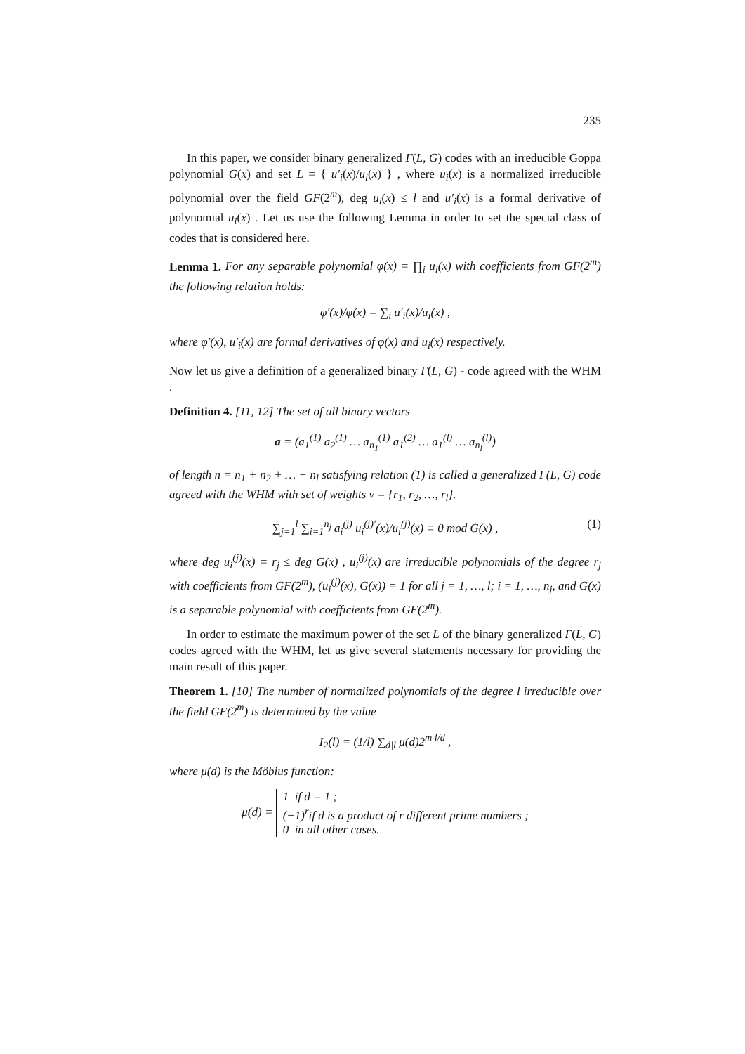235
In this paper, we consider binary generalized Γ(L, G) codes with an irreducible Goppa polynomial G(x) and set L = { u′<sub>i</sub>(x)/u<sub>i</sub>(x) } , where u<sub>i</sub>(x) is a normalized irreducible polynomial over the field GF(2<sup>m</sup>), deg u<sub>i</sub>(x) ≤ l and u′<sub>i</sub>(x) is a formal derivative of polynomial u<sub>i</sub>(x) . Let us use the following Lemma in order to set the special class of codes that is considered here.
Lemma 1. For any separable polynomial φ(x) = ∏<sub>i</sub> u<sub>i</sub>(x) with coefficients from GF(2<sup>m</sup>) the following relation holds:
φ′(x)/φ(x) = ∑<sub>i</sub> u′<sub>i</sub>(x)/u<sub>i</sub>(x) ,
where φ′(x), u′<sub>i</sub>(x) are formal derivatives of φ(x) and u<sub>i</sub>(x) respectively.
Now let us give a definition of a generalized binary Γ(L, G) - code agreed with the WHM .
Definition 4. [11, 12] The set of all binary vectors
a = (a<sub>1</sub><sup>(1)</sup> a<sub>2</sub><sup>(1)</sup> … a<sub>n<sub>1</sub></sub><sup>(1)</sup> a<sub>1</sub><sup>(2)</sup> … a<sub>1</sub><sup>(l)</sup> … a<sub>n<sub>l</sub></sub><sup>(l)</sup>)
of length n = n<sub>1</sub> + n<sub>2</sub> + … + n<sub>l</sub> satisfying relation (1) is called a generalized Γ(L, G) code agreed with the WHM with set of weights v = {r<sub>1</sub>, r<sub>2</sub>, …, r<sub>l</sub>}.
∑<sub>j=1</sub><sup>l</sup> ∑<sub>i=1</sub><sup>n<sub>j</sub></sup> a<sub>i</sub><sup>(j)</sup> u<sub>i</sub><sup>(j)′</sup>(x)/u<sub>i</sub><sup>(j)</sup>(x) ≡ 0 mod G(x) , (1)
where deg u<sub>i</sub><sup>(j)</sup>(x) = r<sub>j</sub> ≤ deg G(x) , u<sub>i</sub><sup>(j)</sup>(x) are irreducible polynomials of the degree r<sub>j</sub> with coefficients from GF(2<sup>m</sup>), (u<sub>i</sub><sup>(j)</sup>(x), G(x)) = 1 for all j = 1, …, l; i = 1, …, n<sub>j</sub>, and G(x) is a separable polynomial with coefficients from GF(2<sup>m</sup>).
In order to estimate the maximum power of the set L of the binary generalized Γ(L, G) codes agreed with the WHM, let us give several statements necessary for providing the main result of this paper.
Theorem 1. [10] The number of normalized polynomials of the degree l irreducible over the field GF(2<sup>m</sup>) is determined by the value
I<sub>2</sub>(l) = (1/l) ∑<sub>d|l</sub> μ(d)2<sup>m l/d</sup> ,
where μ(d) is the Möbius function:
μ(d) = 1 if d = 1 ;
(−1)<sup>r</sup>if d is a product of r different prime numbers ;
0 in all other cases.